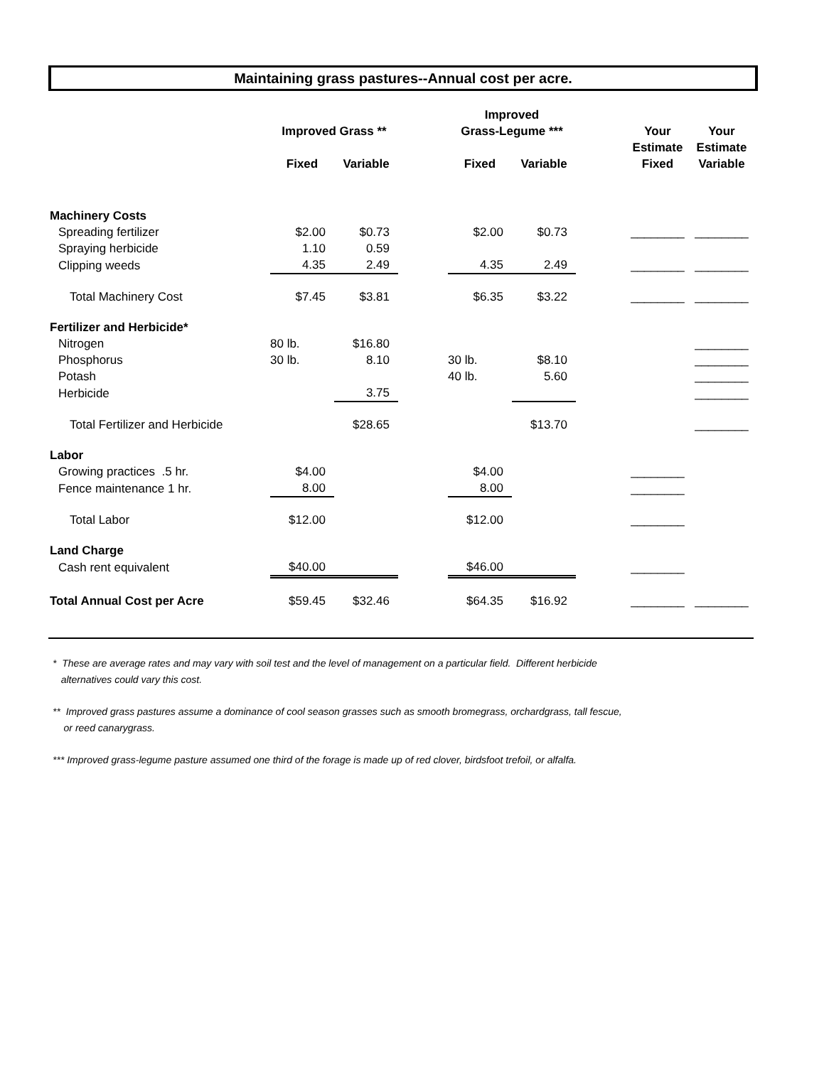Maintaining grass pastures--Annual cost per acre.
| | | | | Improved | | | | |
| --- | --- | --- | --- | --- | --- | --- | --- | --- |
| | Improved Grass ** | | | Grass-Legume *** | | | Your | Your |
| | | | | | | | Estimate | Estimate |
| | Fixed | Variable | | Fixed | Variable | | Fixed | Variable |
| Machinery Costs | | | | | | | | |
| Spreading fertilizer | $2.00 | $0.73 | | $2.00 | $0.73 | | ________ | ________ |
| Spraying herbicide | 1.10 | 0.59 | | | | | | |
| Clipping weeds | 4.35 | 2.49 | | 4.35 | 2.49 | | ________ | ________ |
| Total Machinery Cost | $7.45 | $3.81 | | $6.35 | $3.22 | | ________ | ________ |
| Fertilizer and Herbicide* | | | | | | | | |
| Nitrogen | 80 lb. | $16.80 | | | | | | ________ |
| Phosphorus | 30 lb. | 8.10 | | 30 lb. | $8.10 | | | ________ |
| Potash | | | | 40 lb. | 5.60 | | | ________ |
| Herbicide | | 3.75 | | | | | | ________ |
| Total Fertilizer and Herbicide | | $28.65 | | | $13.70 | | | ________ |
| Labor | | | | | | | | |
| Growing practices .5 hr. | $4.00 | | | $4.00 | | | ________ | |
| Fence maintenance 1 hr. | 8.00 | | | 8.00 | | | ________ | |
| Total Labor | $12.00 | | | $12.00 | | | ________ | |
| Land Charge | | | | | | | | |
| Cash rent equivalent | $40.00 | | | $46.00 | | | ________ | |
| Total Annual Cost per Acre | $59.45 | $32.46 | | $64.35 | $16.92 | | ________ | ________ |
* These are average rates and may vary with soil test and the level of management on a particular field. Different herbicide
alternatives could vary this cost.
** Improved grass pastures assume a dominance of cool season grasses such as smooth bromegrass, orchardgrass, tall fescue,
or reed canarygrass.
*** Improved grass-legume pasture assumed one third of the forage is made up of red clover, birdsfoot trefoil, or alfalfa.